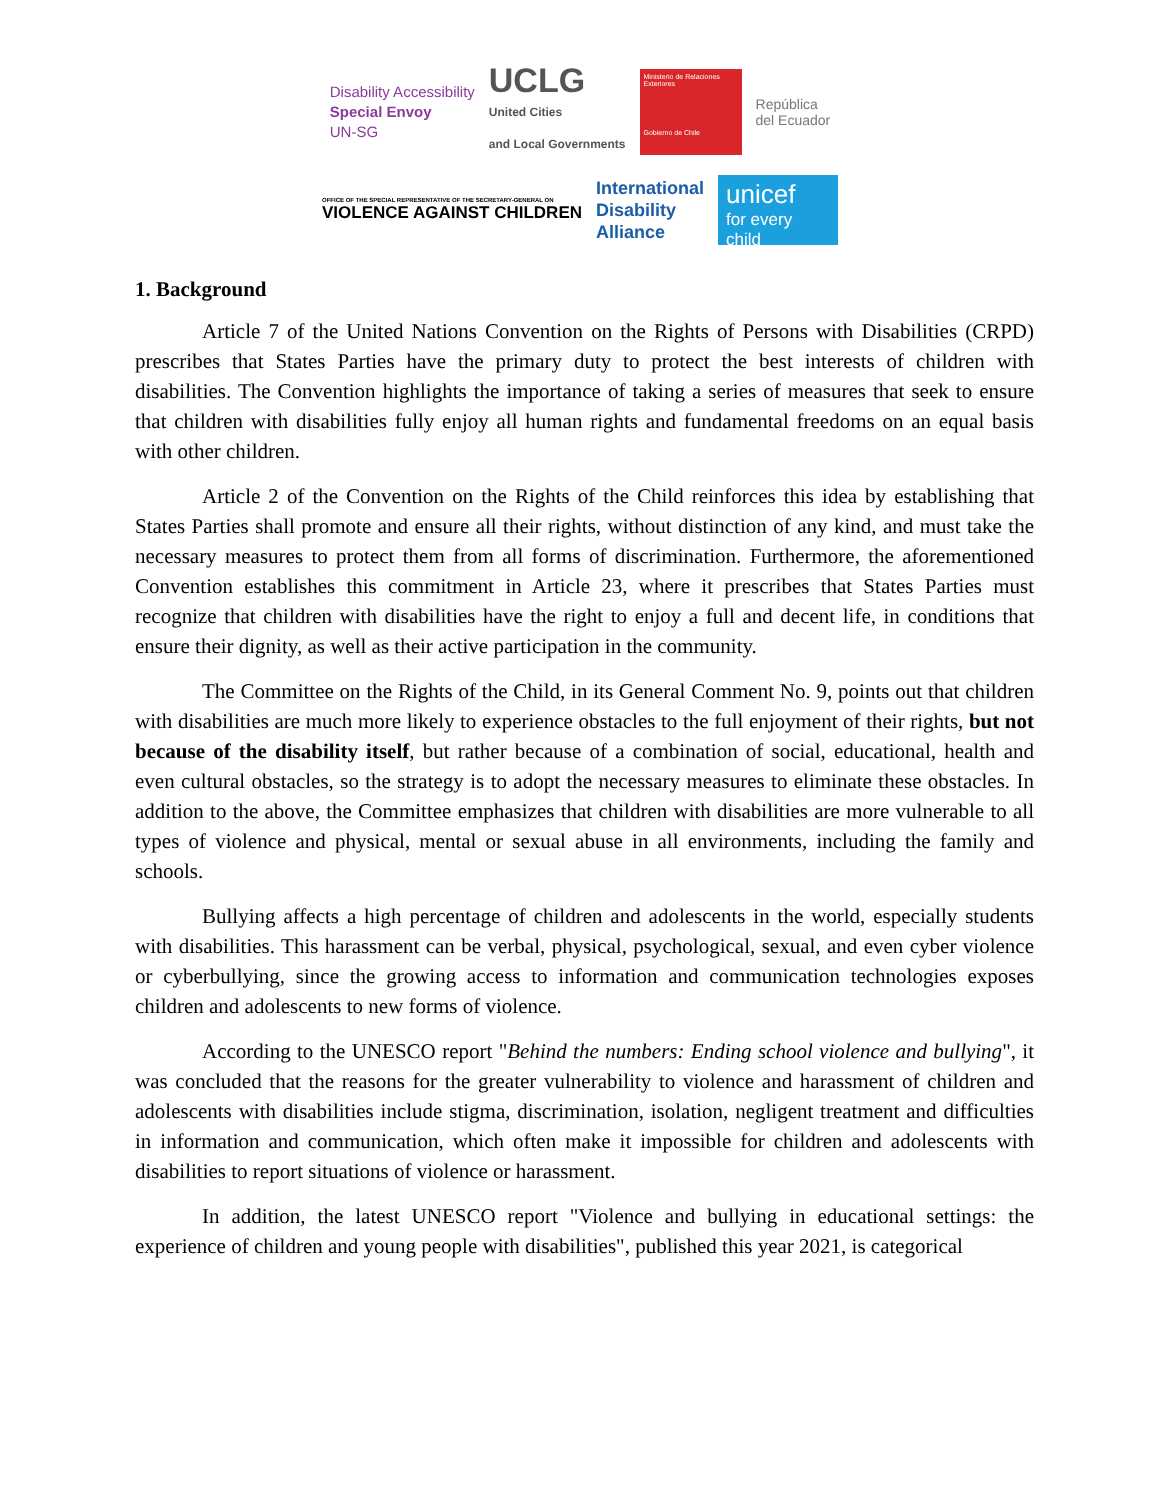Disability Accessibility
Special Envoy
UN-SG
UCLG
United Cities
and Local Governments
Ministerio de Relaciones Exteriores
Gobierno de Chile
República
del Ecuador
OFFICE OF THE SPECIAL REPRESENTATIVE OF THE SECRETARY-GENERAL ON
VIOLENCE AGAINST CHILDREN
International
Disability
Alliance
unicef
for every child
1. Background
Article 7 of the United Nations Convention on the Rights of Persons with Disabilities (CRPD) prescribes that States Parties have the primary duty to protect the best interests of children with disabilities. The Convention highlights the importance of taking a series of measures that seek to ensure that children with disabilities fully enjoy all human rights and fundamental freedoms on an equal basis with other children.
Article 2 of the Convention on the Rights of the Child reinforces this idea by establishing that States Parties shall promote and ensure all their rights, without distinction of any kind, and must take the necessary measures to protect them from all forms of discrimination. Furthermore, the aforementioned Convention establishes this commitment in Article 23, where it prescribes that States Parties must recognize that children with disabilities have the right to enjoy a full and decent life, in conditions that ensure their dignity, as well as their active participation in the community.
The Committee on the Rights of the Child, in its General Comment No. 9, points out that children with disabilities are much more likely to experience obstacles to the full enjoyment of their rights, but not because of the disability itself, but rather because of a combination of social, educational, health and even cultural obstacles, so the strategy is to adopt the necessary measures to eliminate these obstacles. In addition to the above, the Committee emphasizes that children with disabilities are more vulnerable to all types of violence and physical, mental or sexual abuse in all environments, including the family and schools.
Bullying affects a high percentage of children and adolescents in the world, especially students with disabilities. This harassment can be verbal, physical, psychological, sexual, and even cyber violence or cyberbullying, since the growing access to information and communication technologies exposes children and adolescents to new forms of violence.
According to the UNESCO report "Behind the numbers: Ending school violence and bullying", it was concluded that the reasons for the greater vulnerability to violence and harassment of children and adolescents with disabilities include stigma, discrimination, isolation, negligent treatment and difficulties in information and communication, which often make it impossible for children and adolescents with disabilities to report situations of violence or harassment.
In addition, the latest UNESCO report "Violence and bullying in educational settings: the experience of children and young people with disabilities", published this year 2021, is categorical